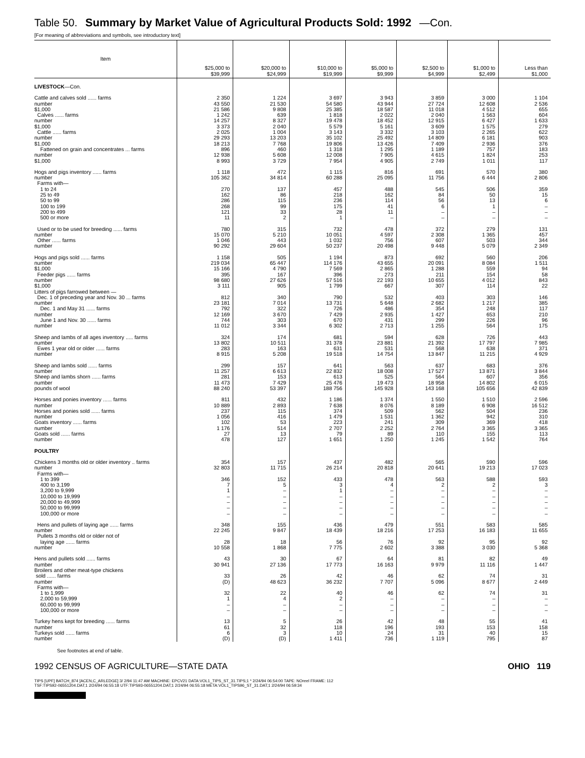Table 50. Summary by Market Value of Agricultural Products Sold: 1992 —Con.
[For meaning of abbreviations and symbols, see introductory text]
| Item | $25,000 to $39,999 | $20,000 to $24,999 | $10,000 to $19,999 | $5,000 to $9,999 | $2,500 to $4,999 | $1,000 to $2,499 | Less than $1,000 |
| --- | --- | --- | --- | --- | --- | --- | --- |
| LIVESTOCK —Con. | | | | | | | |
| Cattle and calves sold ...... farms | 2 350 | 1 224 | 3 697 | 3 943 | 3 859 | 3 000 | 1 104 |
| number | 43 550 | 21 530 | 54 580 | 43 944 | 27 724 | 12 608 | 2 536 |
| $1,000 | 21 586 | 9 808 | 25 385 | 18 587 | 11 018 | 4 512 | 655 |
| Calves ...... farms | 1 242 | 639 | 1 818 | 2 022 | 2 040 | 1 563 | 604 |
| number | 14 257 | 8 327 | 19 478 | 18 452 | 12 915 | 6 427 | 1 633 |
| $1,000 | 3 373 | 2 040 | 5 579 | 5 161 | 3 609 | 1 575 | 279 |
| Cattle ...... farms | 2 025 | 1 004 | 3 143 | 3 332 | 3 103 | 2 265 | 622 |
| number | 29 293 | 13 203 | 35 102 | 25 492 | 14 809 | 6 181 | 903 |
| $1,000 | 18 213 | 7 768 | 19 806 | 13 426 | 7 409 | 2 936 | 376 |
| Fattened on grain and concentrates ... farms | 896 | 460 | 1 318 | 1 295 | 1 189 | 757 | 183 |
| number | 12 938 | 5 608 | 12 008 | 7 905 | 4 615 | 1 824 | 253 |
| $1,000 | 8 993 | 3 729 | 7 954 | 4 905 | 2 749 | 1 011 | 117 |
| Hogs and pigs inventory ...... farms | 1 118 | 472 | 1 115 | 816 | 691 | 570 | 380 |
| number | 105 362 | 34 814 | 60 288 | 25 095 | 11 756 | 6 444 | 2 806 |
| Farms with— | | | | | | | |
| 1 to 24 | 270 | 137 | 457 | 488 | 545 | 506 | 359 |
| 25 to 49 | 162 | 86 | 218 | 162 | 84 | 50 | 15 |
| 50 to 99 | 286 | 115 | 236 | 114 | 56 | 13 | 6 |
| 100 to 199 | 268 | 99 | 175 | 41 | 6 | 1 | – |
| 200 to 499 | 121 | 33 | 28 | 11 | – | – | – |
| 500 or more | 11 | 2 | 1 | – | – | – | – |
| Used or to be used for breeding ...... farms | 780 | 315 | 732 | 478 | 372 | 279 | 131 |
| number | 15 070 | 5 210 | 10 051 | 4 597 | 2 308 | 1 365 | 457 |
| Other ...... farms | 1 046 | 443 | 1 032 | 756 | 607 | 503 | 344 |
| number | 90 292 | 29 604 | 50 237 | 20 498 | 9 448 | 5 079 | 2 349 |
| Hogs and pigs sold ...... farms | 1 158 | 505 | 1 194 | 873 | 692 | 560 | 206 |
| number | 219 034 | 65 447 | 114 176 | 43 655 | 20 091 | 8 084 | 1 511 |
| $1,000 | 15 166 | 4 790 | 7 569 | 2 865 | 1 288 | 559 | 94 |
| Feeder pigs ...... farms | 395 | 167 | 396 | 273 | 211 | 154 | 58 |
| number | 98 680 | 27 626 | 57 516 | 22 193 | 10 655 | 4 012 | 843 |
| $1,000 | 3 111 | 905 | 1 799 | 667 | 307 | 114 | 22 |
| Litters of pigs farrowed between — | | | | | | | |
| Dec. 1 of preceding year and Nov. 30 ... farms | 812 | 340 | 790 | 532 | 403 | 303 | 146 |
| number | 23 181 | 7 014 | 13 731 | 5 648 | 2 682 | 1 217 | 385 |
| Dec. 1 and May 31 ...... farms | 792 | 322 | 726 | 486 | 354 | 248 | 117 |
| number | 12 169 | 3 670 | 7 429 | 2 935 | 1 427 | 653 | 210 |
| June 1 and Nov. 30 ...... farms | 744 | 303 | 670 | 431 | 299 | 226 | 96 |
| number | 11 012 | 3 344 | 6 302 | 2 713 | 1 255 | 564 | 175 |
| Sheep and lambs of all ages inventory ..... farms | 324 | 174 | 681 | 594 | 628 | 726 | 443 |
| number | 13 802 | 10 511 | 31 378 | 23 881 | 21 392 | 17 797 | 7 985 |
| Ewes 1 year old or older ...... farms | 283 | 163 | 631 | 531 | 568 | 638 | 371 |
| number | 8 915 | 5 208 | 19 518 | 14 754 | 13 847 | 11 215 | 4 929 |
| Sheep and lambs sold ...... farms | 299 | 157 | 641 | 563 | 637 | 683 | 376 |
| number | 11 257 | 6 613 | 22 832 | 18 008 | 17 527 | 13 871 | 3 844 |
| Sheep and lambs shorn ...... farms | 281 | 153 | 613 | 525 | 564 | 607 | 356 |
| number | 11 473 | 7 429 | 25 476 | 19 473 | 18 958 | 14 802 | 6 015 |
| pounds of wool | 88 240 | 53 397 | 188 756 | 145 928 | 143 168 | 105 656 | 42 839 |
| Horses and ponies inventory ...... farms | 811 | 432 | 1 186 | 1 374 | 1 550 | 1 510 | 2 596 |
| number | 10 889 | 2 893 | 7 638 | 8 076 | 8 189 | 6 908 | 16 512 |
| Horses and ponies sold ...... farms | 237 | 115 | 374 | 509 | 562 | 504 | 236 |
| number | 1 056 | 416 | 1 479 | 1 531 | 1 362 | 942 | 310 |
| Goats inventory ...... farms | 102 | 53 | 223 | 241 | 309 | 369 | 418 |
| number | 1 176 | 514 | 2 707 | 2 252 | 2 764 | 3 365 | 3 365 |
| Goats sold ...... farms | 27 | 13 | 79 | 89 | 110 | 155 | 113 |
| number | 478 | 127 | 1 651 | 1 250 | 1 245 | 1 542 | 764 |
| POULTRY | | | | | | | |
| Chickens 3 months old or older inventory .. farms | 354 | 157 | 437 | 482 | 565 | 590 | 596 |
| number | 32 803 | 11 715 | 26 214 | 20 818 | 20 641 | 19 213 | 17 023 |
| Farms with— | | | | | | | |
| 1 to 399 | 346 | 152 | 433 | 478 | 563 | 588 | 593 |
| 400 to 3,199 | 7 | 5 | 3 | 4 | 2 | 2 | 3 |
| 3,200 to 9,999 | 1 | – | 1 | – | – | – | – |
| 10,000 to 19,999 | – | – | – | – | – | – | – |
| 20,000 to 49,999 | – | – | – | – | – | – | – |
| 50,000 to 99,999 | – | – | – | – | – | – | – |
| 100,000 or more | – | – | – | – | – | – | – |
| Hens and pullets of laying age ...... farms | 348 | 155 | 436 | 479 | 551 | 583 | 585 |
| number | 22 245 | 9 847 | 18 439 | 18 216 | 17 253 | 16 183 | 11 655 |
| Pullets 3 months old or older not of | | | | | | | |
| laying age ...... farms | 28 | 18 | 56 | 76 | 92 | 95 | 92 |
| number | 10 558 | 1 868 | 7 775 | 2 602 | 3 388 | 3 030 | 5 368 |
| Hens and pullets sold ...... farms | 43 | 30 | 67 | 64 | 81 | 82 | 49 |
| number | 30 941 | 27 136 | 17 773 | 16 163 | 9 979 | 11 116 | 1 447 |
| Broilers and other meat-type chickens | | | | | | | |
| sold ...... farms | 33 | 26 | 42 | 46 | 62 | 74 | 31 |
| number | (D) | 48 623 | 36 232 | 7 707 | 5 096 | 8 677 | 2 449 |
| Farms with— | | | | | | | |
| 1 to 1,999 | 32 | 22 | 40 | 46 | 62 | 74 | 31 |
| 2,000 to 59,999 | 1 | 4 | 2 | – | – | – | – |
| 60,000 to 99,999 | – | – | – | – | – | – | – |
| 100,000 or more | – | – | – | – | – | – | – |
| Turkey hens kept for breeding ...... farms | 13 | 5 | 26 | 42 | 48 | 55 | 41 |
| number | 61 | 32 | 118 | 196 | 193 | 153 | 158 |
| Turkeys sold ...... farms | 6 | 3 | 10 | 24 | 31 | 40 | 15 |
| number | (D) | (D) | 1 411 | 736 | 1 119 | 795 | 87 |
See footnotes at end of table.
1992 CENSUS OF AGRICULTURE—STATE DATA OHIO 119
TIPS [UPF] BATCH_874 [ACEN,C_ARLEDGE] 3/ 2/94 11:47 AM MACHINE: EPCV21 DATA:VOL1_TIPS_ST_31.TIPS;1 * 2/24/94 06:54:00 TAPE: NOreel FRAME: 112
TSF:TIPS92-06551204.DAT;1 2/24/94 06:55:18 UTF:TIPS93-06551204.DAT;1 2/24/94 06:55:18 META:VOL1_TIPS96_ST_31.DAT;1 2/24/94 06:59:34